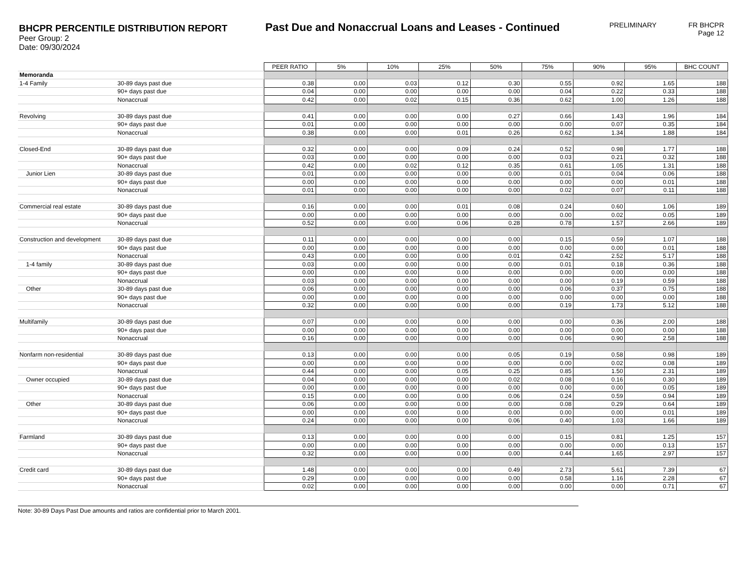BHCPR PERCENTILE DISTRIBUTION REPORT
Peer Group: 2
Date: 09/30/2024
Past Due and Nonaccrual Loans and Leases - Continued
PRELIMINARY
FR BHCPR
Page 12
| | | PEER RATIO | 5% | 10% | 25% | 50% | 75% | 90% | 95% | BHC COUNT |
| Memoranda | | | | | | | | | | |
| 1-4 Family | 30-89 days past due | 0.38 | 0.00 | 0.03 | 0.12 | 0.30 | 0.55 | 0.92 | 1.65 | 188 |
| | 90+ days past due | 0.04 | 0.00 | 0.00 | 0.00 | 0.00 | 0.04 | 0.22 | 0.33 | 188 |
| | Nonaccrual | 0.42 | 0.00 | 0.02 | 0.15 | 0.36 | 0.62 | 1.00 | 1.26 | 188 |
| Revolving | 30-89 days past due | 0.41 | 0.00 | 0.00 | 0.00 | 0.27 | 0.66 | 1.43 | 1.96 | 184 |
| | 90+ days past due | 0.01 | 0.00 | 0.00 | 0.00 | 0.00 | 0.00 | 0.07 | 0.35 | 184 |
| | Nonaccrual | 0.38 | 0.00 | 0.00 | 0.01 | 0.26 | 0.62 | 1.34 | 1.88 | 184 |
| Closed-End | 30-89 days past due | 0.32 | 0.00 | 0.00 | 0.09 | 0.24 | 0.52 | 0.98 | 1.77 | 188 |
| | 90+ days past due | 0.03 | 0.00 | 0.00 | 0.00 | 0.00 | 0.03 | 0.21 | 0.32 | 188 |
| | Nonaccrual | 0.42 | 0.00 | 0.02 | 0.12 | 0.35 | 0.61 | 1.05 | 1.31 | 188 |
| Junior Lien | 30-89 days past due | 0.01 | 0.00 | 0.00 | 0.00 | 0.00 | 0.01 | 0.04 | 0.06 | 188 |
| | 90+ days past due | 0.00 | 0.00 | 0.00 | 0.00 | 0.00 | 0.00 | 0.00 | 0.01 | 188 |
| | Nonaccrual | 0.01 | 0.00 | 0.00 | 0.00 | 0.00 | 0.02 | 0.07 | 0.11 | 188 |
| Commercial real estate | 30-89 days past due | 0.16 | 0.00 | 0.00 | 0.01 | 0.08 | 0.24 | 0.60 | 1.06 | 189 |
| | 90+ days past due | 0.00 | 0.00 | 0.00 | 0.00 | 0.00 | 0.00 | 0.02 | 0.05 | 189 |
| | Nonaccrual | 0.52 | 0.00 | 0.00 | 0.06 | 0.28 | 0.78 | 1.57 | 2.66 | 189 |
| Construction and development | 30-89 days past due | 0.11 | 0.00 | 0.00 | 0.00 | 0.00 | 0.15 | 0.59 | 1.07 | 188 |
| | 90+ days past due | 0.00 | 0.00 | 0.00 | 0.00 | 0.00 | 0.00 | 0.00 | 0.01 | 188 |
| | Nonaccrual | 0.43 | 0.00 | 0.00 | 0.00 | 0.01 | 0.42 | 2.52 | 5.17 | 188 |
| 1-4 family | 30-89 days past due | 0.03 | 0.00 | 0.00 | 0.00 | 0.00 | 0.01 | 0.18 | 0.36 | 188 |
| | 90+ days past due | 0.00 | 0.00 | 0.00 | 0.00 | 0.00 | 0.00 | 0.00 | 0.00 | 188 |
| | Nonaccrual | 0.03 | 0.00 | 0.00 | 0.00 | 0.00 | 0.00 | 0.19 | 0.59 | 188 |
| Other | 30-89 days past due | 0.06 | 0.00 | 0.00 | 0.00 | 0.00 | 0.06 | 0.37 | 0.75 | 188 |
| | 90+ days past due | 0.00 | 0.00 | 0.00 | 0.00 | 0.00 | 0.00 | 0.00 | 0.00 | 188 |
| | Nonaccrual | 0.32 | 0.00 | 0.00 | 0.00 | 0.00 | 0.19 | 1.73 | 5.12 | 188 |
| Multifamily | 30-89 days past due | 0.07 | 0.00 | 0.00 | 0.00 | 0.00 | 0.00 | 0.36 | 2.00 | 188 |
| | 90+ days past due | 0.00 | 0.00 | 0.00 | 0.00 | 0.00 | 0.00 | 0.00 | 0.00 | 188 |
| | Nonaccrual | 0.16 | 0.00 | 0.00 | 0.00 | 0.00 | 0.06 | 0.90 | 2.58 | 188 |
| Nonfarm non-residential | 30-89 days past due | 0.13 | 0.00 | 0.00 | 0.00 | 0.05 | 0.19 | 0.58 | 0.98 | 189 |
| | 90+ days past due | 0.00 | 0.00 | 0.00 | 0.00 | 0.00 | 0.00 | 0.02 | 0.08 | 189 |
| | Nonaccrual | 0.44 | 0.00 | 0.00 | 0.05 | 0.25 | 0.85 | 1.50 | 2.31 | 189 |
| Owner occupied | 30-89 days past due | 0.04 | 0.00 | 0.00 | 0.00 | 0.02 | 0.08 | 0.16 | 0.30 | 189 |
| | 90+ days past due | 0.00 | 0.00 | 0.00 | 0.00 | 0.00 | 0.00 | 0.00 | 0.05 | 189 |
| | Nonaccrual | 0.15 | 0.00 | 0.00 | 0.00 | 0.06 | 0.24 | 0.59 | 0.94 | 189 |
| Other | 30-89 days past due | 0.06 | 0.00 | 0.00 | 0.00 | 0.00 | 0.08 | 0.29 | 0.64 | 189 |
| | 90+ days past due | 0.00 | 0.00 | 0.00 | 0.00 | 0.00 | 0.00 | 0.00 | 0.01 | 189 |
| | Nonaccrual | 0.24 | 0.00 | 0.00 | 0.00 | 0.06 | 0.40 | 1.03 | 1.66 | 189 |
| Farmland | 30-89 days past due | 0.13 | 0.00 | 0.00 | 0.00 | 0.00 | 0.15 | 0.81 | 1.25 | 157 |
| | 90+ days past due | 0.00 | 0.00 | 0.00 | 0.00 | 0.00 | 0.00 | 0.00 | 0.13 | 157 |
| | Nonaccrual | 0.32 | 0.00 | 0.00 | 0.00 | 0.00 | 0.44 | 1.65 | 2.97 | 157 |
| Credit card | 30-89 days past due | 1.48 | 0.00 | 0.00 | 0.00 | 0.49 | 2.73 | 5.61 | 7.39 | 67 |
| | 90+ days past due | 0.29 | 0.00 | 0.00 | 0.00 | 0.00 | 0.58 | 1.16 | 2.28 | 67 |
| | Nonaccrual | 0.02 | 0.00 | 0.00 | 0.00 | 0.00 | 0.00 | 0.00 | 0.71 | 67 |
Note: 30-89 Days Past Due amounts and ratios are confidential prior to March 2001.